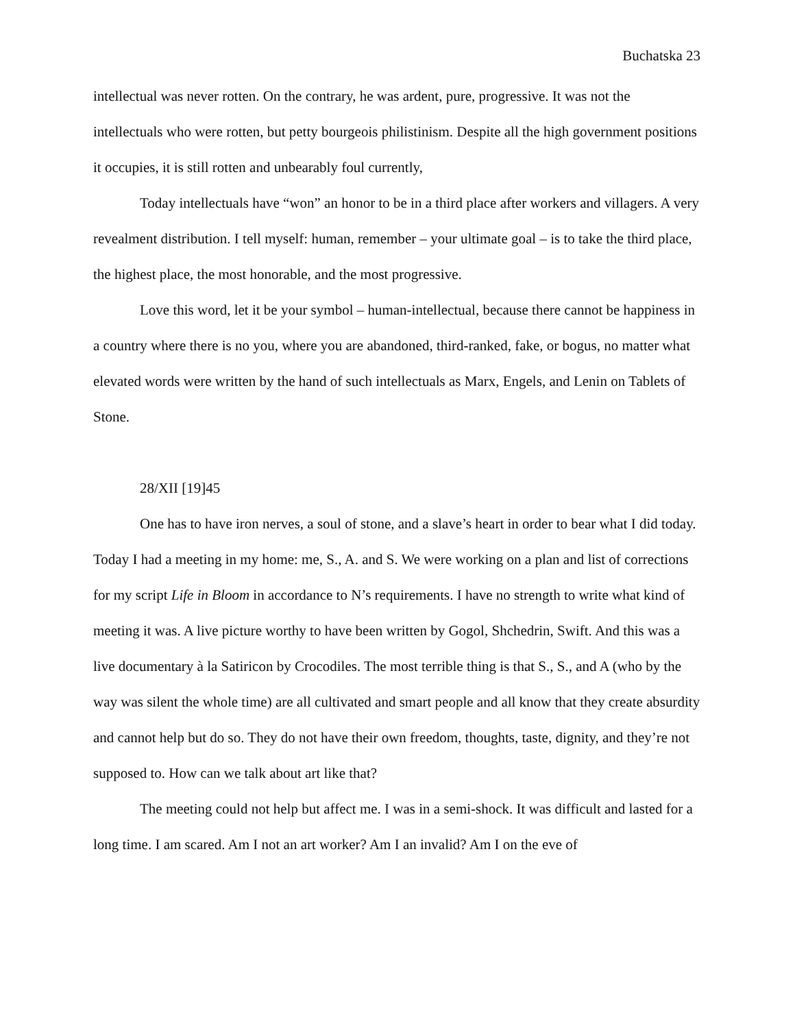Buchatska 23
intellectual was never rotten. On the contrary, he was ardent, pure, progressive. It was not the intellectuals who were rotten, but petty bourgeois philistinism. Despite all the high government positions it occupies, it is still rotten and unbearably foul currently,
Today intellectuals have “won” an honor to be in a third place after workers and villagers. A very revealment distribution. I tell myself: human, remember – your ultimate goal – is to take the third place, the highest place, the most honorable, and the most progressive.
Love this word, let it be your symbol – human-intellectual, because there cannot be happiness in a country where there is no you, where you are abandoned, third-ranked, fake, or bogus, no matter what elevated words were written by the hand of such intellectuals as Marx, Engels, and Lenin on Tablets of Stone.
28/XII [19]45
One has to have iron nerves, a soul of stone, and a slave’s heart in order to bear what I did today. Today I had a meeting in my home: me, S., A. and S. We were working on a plan and list of corrections for my script Life in Bloom in accordance to N’s requirements. I have no strength to write what kind of meeting it was. A live picture worthy to have been written by Gogol, Shchedrin, Swift. And this was a live documentary à la Satiricon by Crocodiles. The most terrible thing is that S., S., and A (who by the way was silent the whole time) are all cultivated and smart people and all know that they create absurdity and cannot help but do so. They do not have their own freedom, thoughts, taste, dignity, and they’re not supposed to. How can we talk about art like that?
The meeting could not help but affect me. I was in a semi-shock. It was difficult and lasted for a long time. I am scared. Am I not an art worker? Am I an invalid? Am I on the eve of